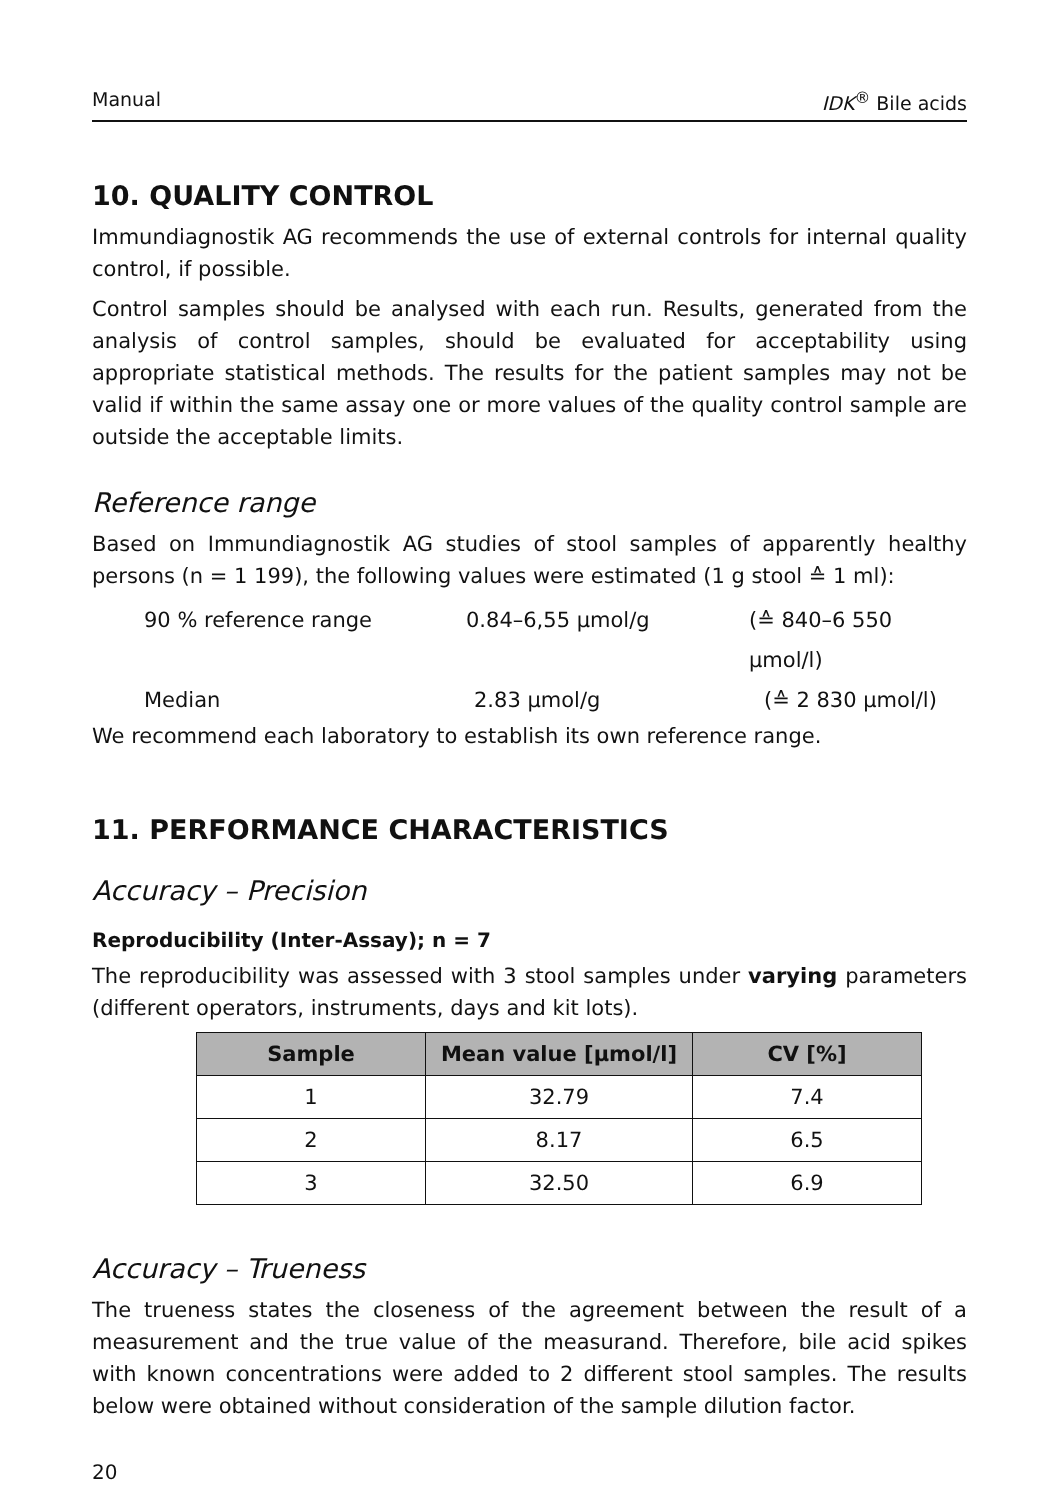Manual IDK<sup>®</sup> Bile acids
10. QUALITY CONTROL
Immundiagnostik AG recommends the use of external controls for internal quality control, if possible.
Control samples should be analysed with each run. Results, generated from the analysis of control samples, should be evaluated for acceptability using appropriate statistical methods. The results for the patient samples may not be valid if within the same assay one or more values of the quality control sample are outside the acceptable limits.
Reference range
Based on Immundiagnostik AG studies of stool samples of apparently healthy persons (n = 1 199), the following values were estimated (1 g stool ≙ 1 ml):
90 % reference range 0.84–6,55 µmol/g (≙ 840–6 550 µmol/l)
Median 2.83 µmol/g (≙ 2 830 µmol/l)
We recommend each laboratory to establish its own reference range.
11. PERFORMANCE CHARACTERISTICS
Accuracy – Precision
Reproducibility (Inter-Assay); n = 7
The reproducibility was assessed with 3 stool samples under varying parameters (different operators, instruments, days and kit lots).
| Sample | Mean value [µmol/l] | CV [%] |
| --- | --- | --- |
| 1 | 32.79 | 7.4 |
| 2 | 8.17 | 6.5 |
| 3 | 32.50 | 6.9 |
Accuracy – Trueness
The trueness states the closeness of the agreement between the result of a measurement and the true value of the measurand. Therefore, bile acid spikes with known concentrations were added to 2 different stool samples. The results below were obtained without consideration of the sample dilution factor.
20